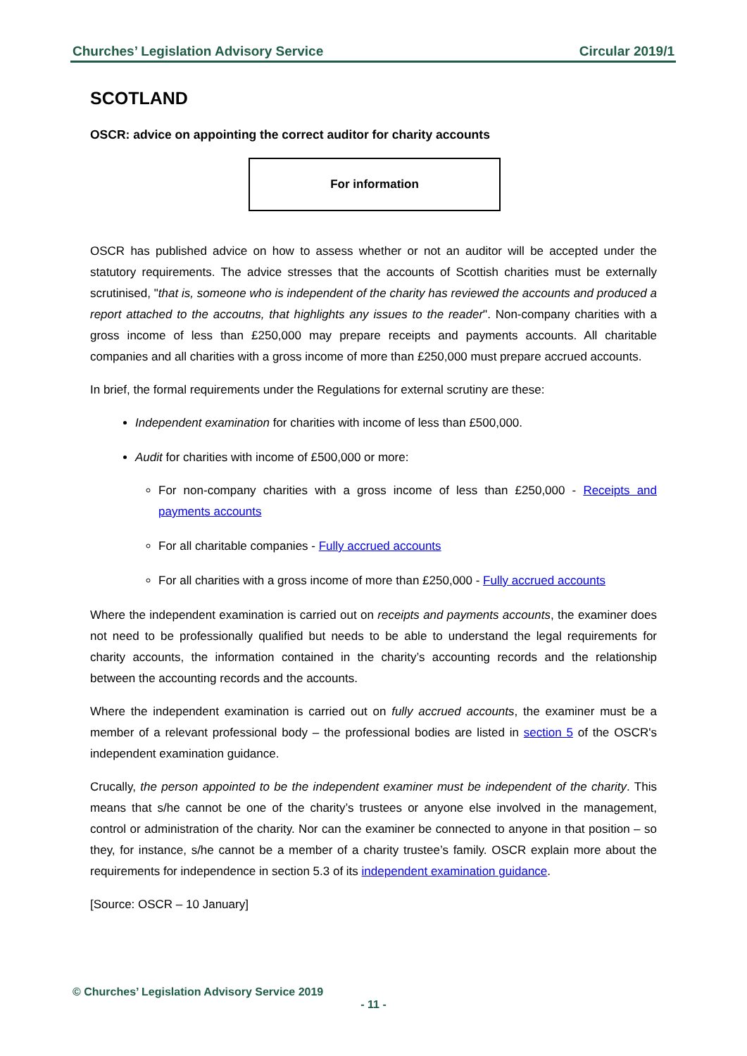Churches’ Legislation Advisory Service Circular 2019/1
SCOTLAND
OSCR: advice on appointing the correct auditor for charity accounts
For information
OSCR has published advice on how to assess whether or not an auditor will be accepted under the statutory requirements. The advice stresses that the accounts of Scottish charities must be externally scrutinised, "that is, someone who is independent of the charity has reviewed the accounts and produced a report attached to the accoutns, that highlights any issues to the reader". Non-company charities with a gross income of less than £250,000 may prepare receipts and payments accounts. All charitable companies and all charities with a gross income of more than £250,000 must prepare accrued accounts.
In brief, the formal requirements under the Regulations for external scrutiny are these:
Independent examination for charities with income of less than £500,000.
Audit for charities with income of £500,000 or more:
For non-company charities with a gross income of less than £250,000 - Receipts and payments accounts
For all charitable companies - Fully accrued accounts
For all charities with a gross income of more than £250,000 - Fully accrued accounts
Where the independent examination is carried out on receipts and payments accounts, the examiner does not need to be professionally qualified but needs to be able to understand the legal requirements for charity accounts, the information contained in the charity’s accounting records and the relationship between the accounting records and the accounts.
Where the independent examination is carried out on fully accrued accounts, the examiner must be a member of a relevant professional body – the professional bodies are listed in section 5 of the OSCR's independent examination guidance.
Crucally, the person appointed to be the independent examiner must be independent of the charity. This means that s/he cannot be one of the charity’s trustees or anyone else involved in the management, control or administration of the charity. Nor can the examiner be connected to anyone in that position – so they, for instance, s/he cannot be a member of a charity trustee’s family. OSCR explain more about the requirements for independence in section 5.3 of its independent examination guidance.
[Source: OSCR – 10 January]
© Churches’ Legislation Advisory Service 2019
- 11 -